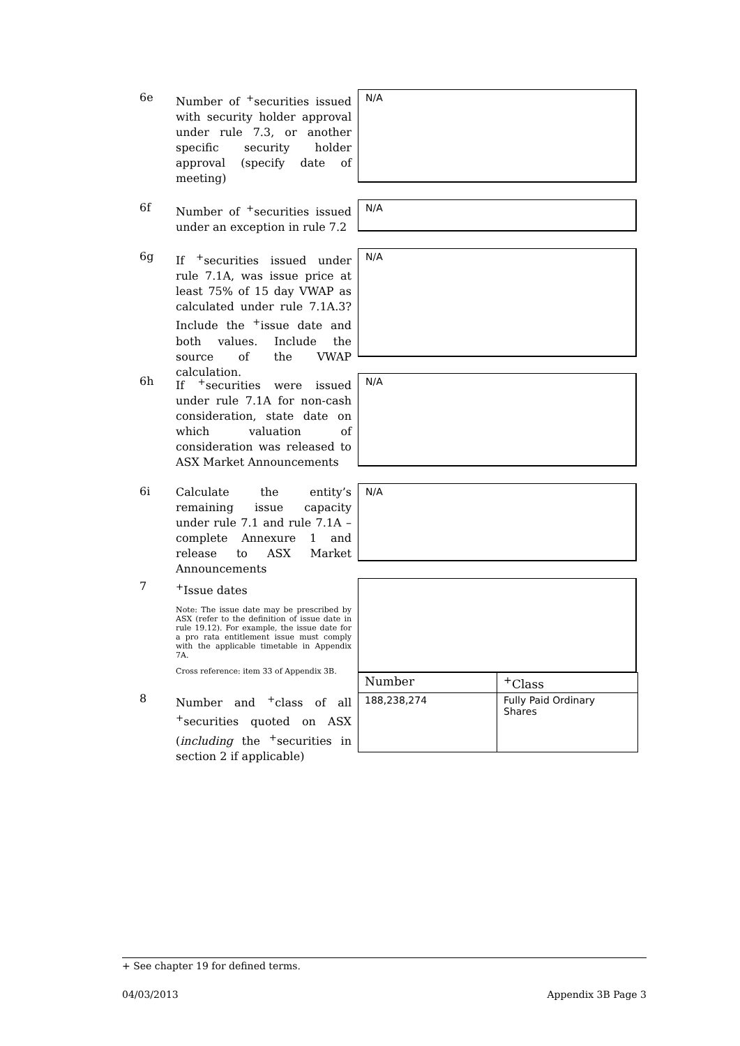6e
Number of <sup>+</sup>securities issued with security holder approval under rule 7.3, or another specific security holder approval (specify date of meeting)
N/A
6f
Number of <sup>+</sup>securities issued under an exception in rule 7.2
N/A
6g
If <sup>+</sup>securities issued under rule 7.1A, was issue price at least 75% of 15 day VWAP as calculated under rule 7.1A.3? Include the <sup>+</sup>issue date and both values. Include the source of the VWAP calculation.
N/A
6h
If <sup>+</sup>securities were issued under rule 7.1A for non-cash consideration, state date on which valuation of consideration was released to ASX Market Announcements
N/A
6i
Calculate the entity’s remaining issue capacity under rule 7.1 and rule 7.1A – complete Annexure 1 and release to ASX Market Announcements
N/A
7
<sup>+</sup>Issue dates
Note: The issue date may be prescribed by ASX (refer to the definition of issue date in rule 19.12). For example, the issue date for a pro rata entitlement issue must comply with the applicable timetable in Appendix 7A.
Cross reference: item 33 of Appendix 3B.
8
Number and <sup>+</sup>class of all <sup>+</sup>securities quoted on ASX (including the <sup>+</sup>securities in section 2 if applicable)
| Number | <sup>+</sup>Class |
| --- | --- |
| 188,238,274 | Fully Paid Ordinary Shares |
+ See chapter 19 for defined terms.
04/03/2013 Appendix 3B Page 3